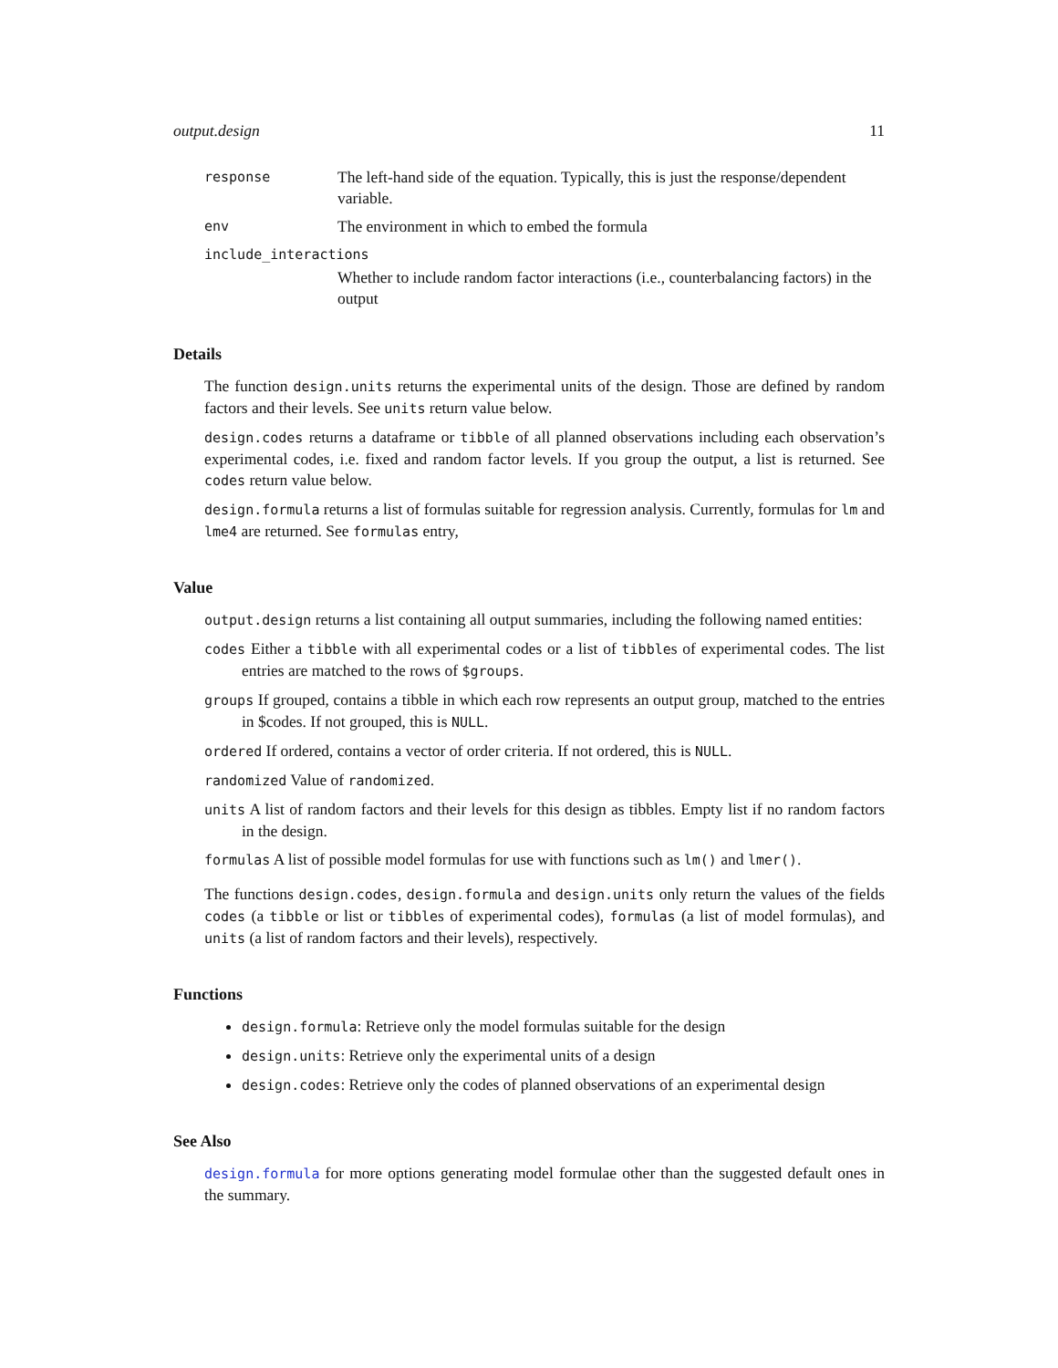output.design 11
response The left-hand side of the equation. Typically, this is just the response/dependent variable.
env The environment in which to embed the formula
include_interactions
Whether to include random factor interactions (i.e., counterbalancing factors) in the output
Details
The function design.units returns the experimental units of the design. Those are defined by random factors and their levels. See units return value below.
design.codes returns a dataframe or tibble of all planned observations including each observation’s experimental codes, i.e. fixed and random factor levels. If you group the output, a list is returned. See codes return value below.
design.formula returns a list of formulas suitable for regression analysis. Currently, formulas for lm and lme4 are returned. See formulas entry,
Value
output.design returns a list containing all output summaries, including the following named entities:
codes Either a tibble with all experimental codes or a list of tibbles of experimental codes. The list entries are matched to the rows of $groups.
groups If grouped, contains a tibble in which each row represents an output group, matched to the entries in $codes. If not grouped, this is NULL.
ordered If ordered, contains a vector of order criteria. If not ordered, this is NULL.
randomized Value of randomized.
units A list of random factors and their levels for this design as tibbles. Empty list if no random factors in the design.
formulas A list of possible model formulas for use with functions such as lm() and lmer().
The functions design.codes, design.formula and design.units only return the values of the fields codes (a tibble or list or tibbles of experimental codes), formulas (a list of model formulas), and units (a list of random factors and their levels), respectively.
Functions
design.formula: Retrieve only the model formulas suitable for the design
design.units: Retrieve only the experimental units of a design
design.codes: Retrieve only the codes of planned observations of an experimental design
See Also
design.formula for more options generating model formulae other than the suggested default ones in the summary.